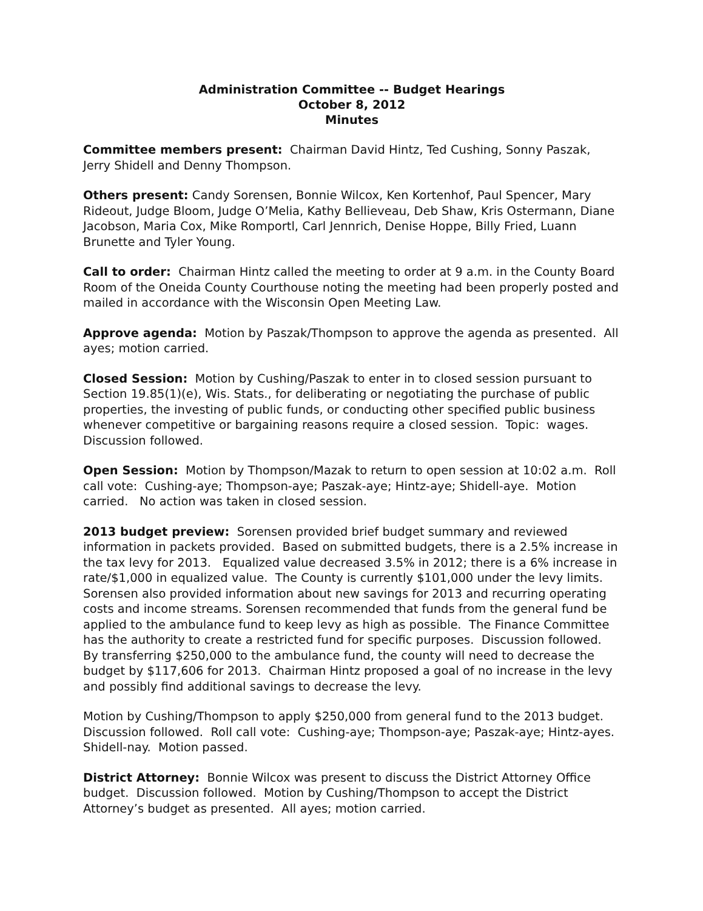Administration Committee -- Budget Hearings
October 8, 2012
Minutes
Committee members present: Chairman David Hintz, Ted Cushing, Sonny Paszak, Jerry Shidell and Denny Thompson.
Others present: Candy Sorensen, Bonnie Wilcox, Ken Kortenhof, Paul Spencer, Mary Rideout, Judge Bloom, Judge O’Melia, Kathy Bellieveau, Deb Shaw, Kris Ostermann, Diane Jacobson, Maria Cox, Mike Romportl, Carl Jennrich, Denise Hoppe, Billy Fried, Luann Brunette and Tyler Young.
Call to order: Chairman Hintz called the meeting to order at 9 a.m. in the County Board Room of the Oneida County Courthouse noting the meeting had been properly posted and mailed in accordance with the Wisconsin Open Meeting Law.
Approve agenda: Motion by Paszak/Thompson to approve the agenda as presented. All ayes; motion carried.
Closed Session: Motion by Cushing/Paszak to enter in to closed session pursuant to Section 19.85(1)(e), Wis. Stats., for deliberating or negotiating the purchase of public properties, the investing of public funds, or conducting other specified public business whenever competitive or bargaining reasons require a closed session. Topic: wages. Discussion followed.
Open Session: Motion by Thompson/Mazak to return to open session at 10:02 a.m. Roll call vote: Cushing-aye; Thompson-aye; Paszak-aye; Hintz-aye; Shidell-aye. Motion carried. No action was taken in closed session.
2013 budget preview: Sorensen provided brief budget summary and reviewed information in packets provided. Based on submitted budgets, there is a 2.5% increase in the tax levy for 2013. Equalized value decreased 3.5% in 2012; there is a 6% increase in rate/$1,000 in equalized value. The County is currently $101,000 under the levy limits. Sorensen also provided information about new savings for 2013 and recurring operating costs and income streams. Sorensen recommended that funds from the general fund be applied to the ambulance fund to keep levy as high as possible. The Finance Committee has the authority to create a restricted fund for specific purposes. Discussion followed. By transferring $250,000 to the ambulance fund, the county will need to decrease the budget by $117,606 for 2013. Chairman Hintz proposed a goal of no increase in the levy and possibly find additional savings to decrease the levy.
Motion by Cushing/Thompson to apply $250,000 from general fund to the 2013 budget. Discussion followed. Roll call vote: Cushing-aye; Thompson-aye; Paszak-aye; Hintz-ayes. Shidell-nay. Motion passed.
District Attorney: Bonnie Wilcox was present to discuss the District Attorney Office budget. Discussion followed. Motion by Cushing/Thompson to accept the District Attorney’s budget as presented. All ayes; motion carried.